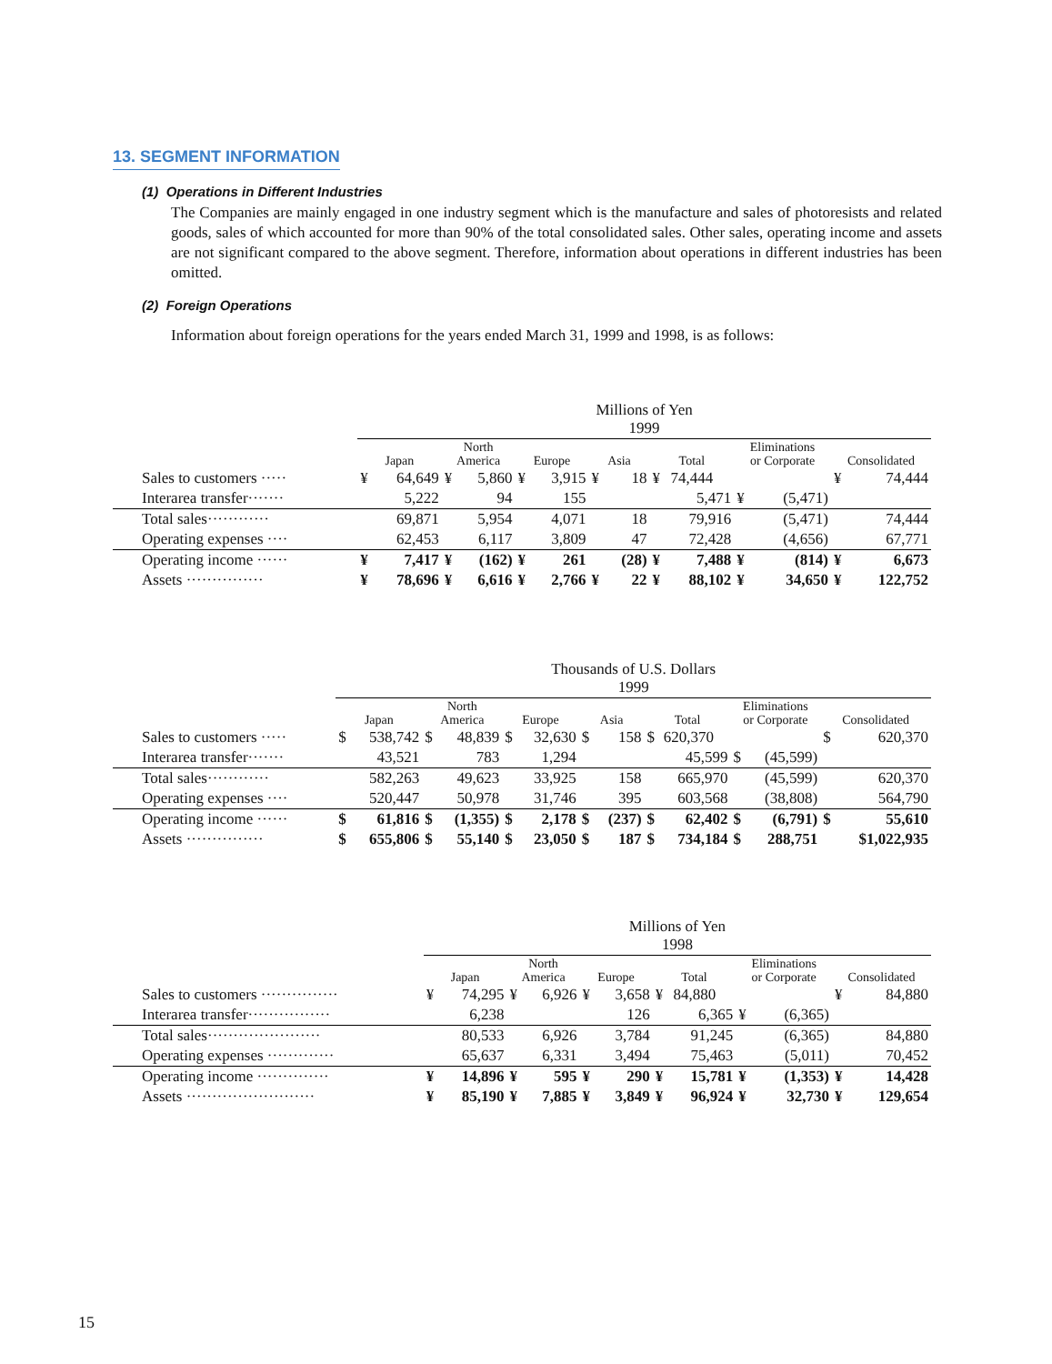13. SEGMENT INFORMATION
(1) Operations in Different Industries
The Companies are mainly engaged in one industry segment which is the manufacture and sales of photoresists and related goods, sales of which accounted for more than 90% of the total consolidated sales. Other sales, operating income and assets are not significant compared to the above segment. Therefore, information about operations in different industries has been omitted.
(2) Foreign Operations
Information about foreign operations for the years ended March 31, 1999 and 1998, is as follows:
| | Millions of Yen 1999 | | | | | | | | | | | | | |
| | Japan | | North America | | Europe | | Asia | | Total | | Eliminations or Corporate | | Consolidated | |
| Sales to customers ····· | ¥ | 64,649 | ¥ | 5,860 | ¥ | 3,915 | ¥ | 18 | ¥ | 74,444 | | | ¥ | 74,444 |
| Interarea transfer······· | | 5,222 | | 94 | | 155 | | | | 5,471 | ¥ | (5,471) | | |
| Total sales············ | | 69,871 | | 5,954 | | 4,071 | | 18 | | 79,916 | | (5,471) | | 74,444 |
| Operating expenses ···· | | 62,453 | | 6,117 | | 3,809 | | 47 | | 72,428 | | (4,656) | | 67,771 |
| Operating income ······ | ¥ | 7,417 | ¥ | (162) | ¥ | 261 | | (28) | ¥ | 7,488 | ¥ | (814) | ¥ | 6,673 |
| Assets ··············· | ¥ | 78,696 | ¥ | 6,616 | ¥ | 2,766 | ¥ | 22 | ¥ | 88,102 | ¥ | 34,650 | ¥ | 122,752 |
| | Thousands of U.S. Dollars 1999 | | | | | | | | | | | | | |
| | Japan | | North America | | Europe | | Asia | | Total | | Eliminations or Corporate | | Consolidated | |
| Sales to customers ····· | $ | 538,742 | $ | 48,839 | $ | 32,630 | $ | 158 | $ | 620,370 | | | $ | 620,370 |
| Interarea transfer······· | | 43,521 | | 783 | | 1,294 | | | | 45,599 | $ | (45,599) | | |
| Total sales············ | | 582,263 | | 49,623 | | 33,925 | | 158 | | 665,970 | | (45,599) | | 620,370 |
| Operating expenses ···· | | 520,447 | | 50,978 | | 31,746 | | 395 | | 603,568 | | (38,808) | | 564,790 |
| Operating income ······ | $ | 61,816 | $ | (1,355) | $ | 2,178 | $ | (237) | $ | 62,402 | $ | (6,791) | $ | 55,610 |
| Assets ··············· | $ | 655,806 | $ | 55,140 | $ | 23,050 | $ | 187 | $ | 734,184 | $ | 288,751 | | $1,022,935 |
| | Millions of Yen 1998 | | | | | | | | | | | |
| | Japan | | North America | | Europe | | Total | | Eliminations or Corporate | | Consolidated | |
| Sales to customers ··············· | ¥ | 74,295 | ¥ | 6,926 | ¥ | 3,658 | ¥ | 84,880 | | | ¥ | 84,880 |
| Interarea transfer················ | | 6,238 | | | | 126 | | 6,365 | ¥ | (6,365) | | |
| Total sales······················ | | 80,533 | | 6,926 | | 3,784 | | 91,245 | | (6,365) | | 84,880 |
| Operating expenses ············· | | 65,637 | | 6,331 | | 3,494 | | 75,463 | | (5,011) | | 70,452 |
| Operating income ·············· | ¥ | 14,896 | ¥ | 595 | ¥ | 290 | ¥ | 15,781 | ¥ | (1,353) | ¥ | 14,428 |
| Assets ························· | ¥ | 85,190 | ¥ | 7,885 | ¥ | 3,849 | ¥ | 96,924 | ¥ | 32,730 | ¥ | 129,654 |
15